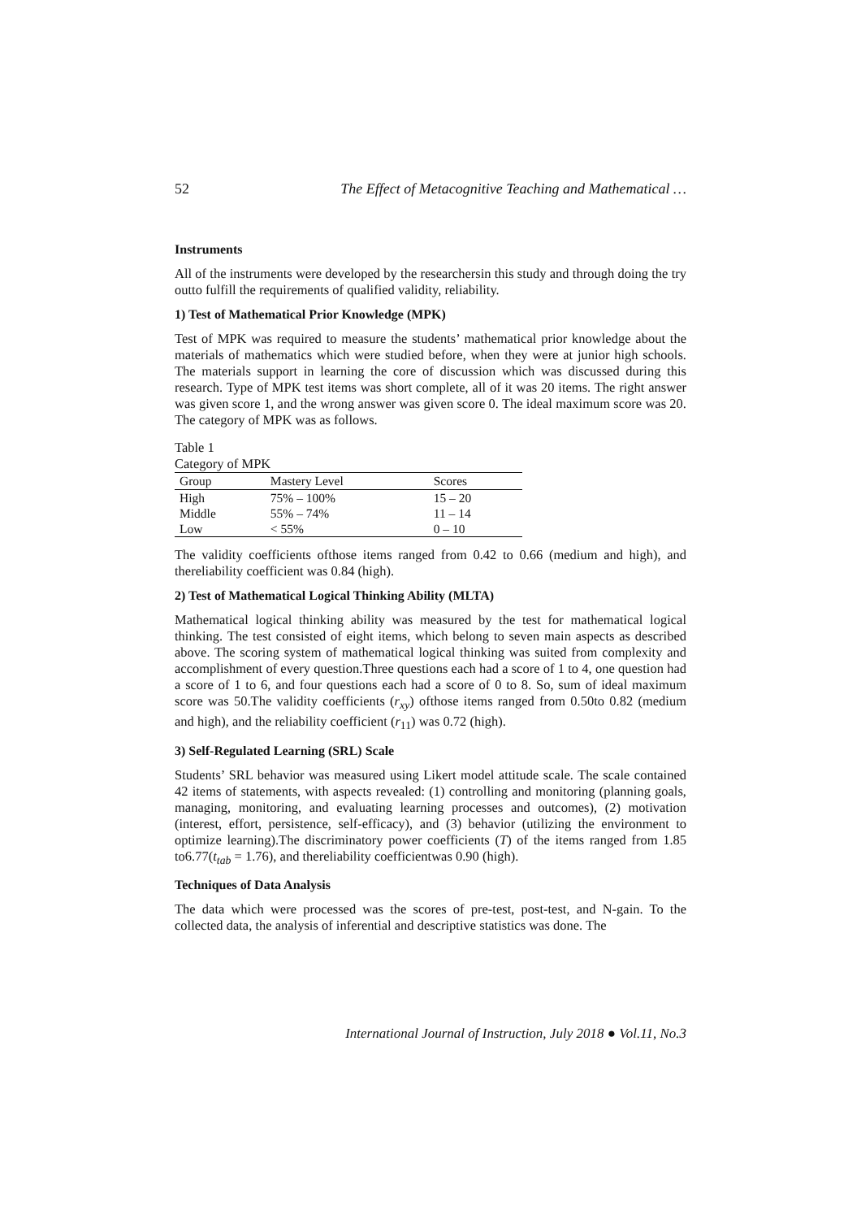52 The Effect of Metacognitive Teaching and Mathematical …
Instruments
All of the instruments were developed by the researchersin this study and through doing the try outto fulfill the requirements of qualified validity, reliability.
1) Test of Mathematical Prior Knowledge (MPK)
Test of MPK was required to measure the students’ mathematical prior knowledge about the materials of mathematics which were studied before, when they were at junior high schools. The materials support in learning the core of discussion which was discussed during this research. Type of MPK test items was short complete, all of it was 20 items. The right answer was given score 1, and the wrong answer was given score 0. The ideal maximum score was 20. The category of MPK was as follows.
Table 1
Category of MPK
| Group | Mastery Level | Scores |
| --- | --- | --- |
| High | 75% – 100% | 15 – 20 |
| Middle | 55% – 74% | 11 – 14 |
| Low | < 55% | 0 – 10 |
The validity coefficients ofthose items ranged from 0.42 to 0.66 (medium and high), and thereliability coefficient was 0.84 (high).
2) Test of Mathematical Logical Thinking Ability (MLTA)
Mathematical logical thinking ability was measured by the test for mathematical logical thinking. The test consisted of eight items, which belong to seven main aspects as described above. The scoring system of mathematical logical thinking was suited from complexity and accomplishment of every question.Three questions each had a score of 1 to 4, one question had a score of 1 to 6, and four questions each had a score of 0 to 8. So, sum of ideal maximum score was 50.The validity coefficients (r<sub>xy</sub>) ofthose items ranged from 0.50to 0.82 (medium and high), and the reliability coefficient (r<sub>11</sub>) was 0.72 (high).
3) Self-Regulated Learning (SRL) Scale
Students’ SRL behavior was measured using Likert model attitude scale. The scale contained 42 items of statements, with aspects revealed: (1) controlling and monitoring (planning goals, managing, monitoring, and evaluating learning processes and outcomes), (2) motivation (interest, effort, persistence, self-efficacy), and (3) behavior (utilizing the environment to optimize learning).The discriminatory power coefficients (T) of the items ranged from 1.85 to6.77(t<sub>tab</sub> = 1.76), and thereliability coefficientwas 0.90 (high).
Techniques of Data Analysis
The data which were processed was the scores of pre-test, post-test, and N-gain. To the collected data, the analysis of inferential and descriptive statistics was done. The
International Journal of Instruction, July 2018 ● Vol.11, No.3